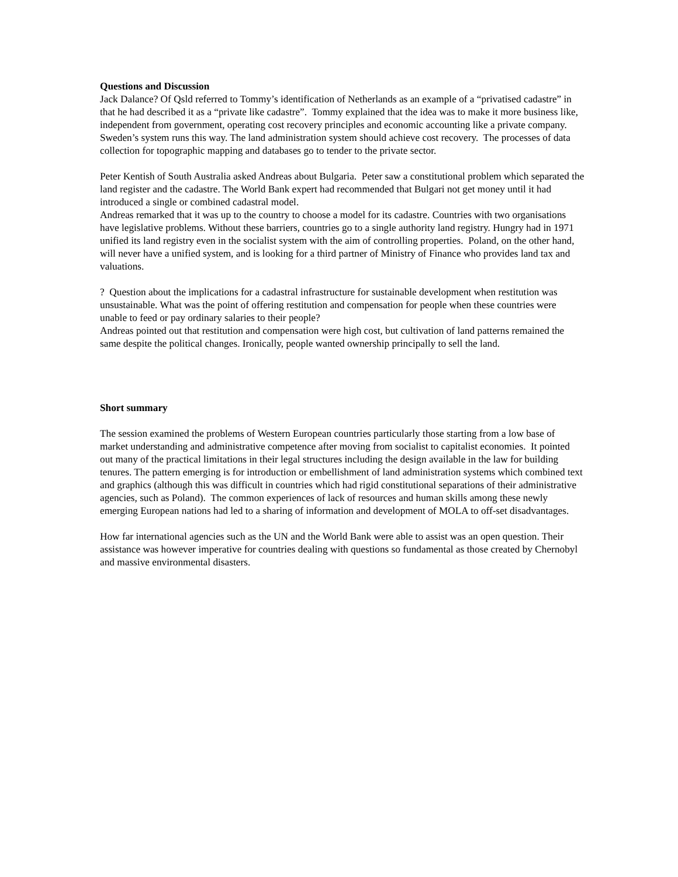Questions and Discussion
Jack Dalance? Of Qsld referred to Tommy’s identification of Netherlands as an example of a “privatised cadastre” in that he had described it as a “private like cadastre”. Tommy explained that the idea was to make it more business like, independent from government, operating cost recovery principles and economic accounting like a private company. Sweden’s system runs this way. The land administration system should achieve cost recovery. The processes of data collection for topographic mapping and databases go to tender to the private sector.
Peter Kentish of South Australia asked Andreas about Bulgaria. Peter saw a constitutional problem which separated the land register and the cadastre. The World Bank expert had recommended that Bulgari not get money until it had introduced a single or combined cadastral model.
Andreas remarked that it was up to the country to choose a model for its cadastre. Countries with two organisations have legislative problems. Without these barriers, countries go to a single authority land registry. Hungry had in 1971 unified its land registry even in the socialist system with the aim of controlling properties. Poland, on the other hand, will never have a unified system, and is looking for a third partner of Ministry of Finance who provides land tax and valuations.
? Question about the implications for a cadastral infrastructure for sustainable development when restitution was unsustainable. What was the point of offering restitution and compensation for people when these countries were unable to feed or pay ordinary salaries to their people?
Andreas pointed out that restitution and compensation were high cost, but cultivation of land patterns remained the same despite the political changes. Ironically, people wanted ownership principally to sell the land.
Short summary
The session examined the problems of Western European countries particularly those starting from a low base of market understanding and administrative competence after moving from socialist to capitalist economies. It pointed out many of the practical limitations in their legal structures including the design available in the law for building tenures. The pattern emerging is for introduction or embellishment of land administration systems which combined text and graphics (although this was difficult in countries which had rigid constitutional separations of their administrative agencies, such as Poland). The common experiences of lack of resources and human skills among these newly emerging European nations had led to a sharing of information and development of MOLA to off-set disadvantages.
How far international agencies such as the UN and the World Bank were able to assist was an open question. Their assistance was however imperative for countries dealing with questions so fundamental as those created by Chernobyl and massive environmental disasters.